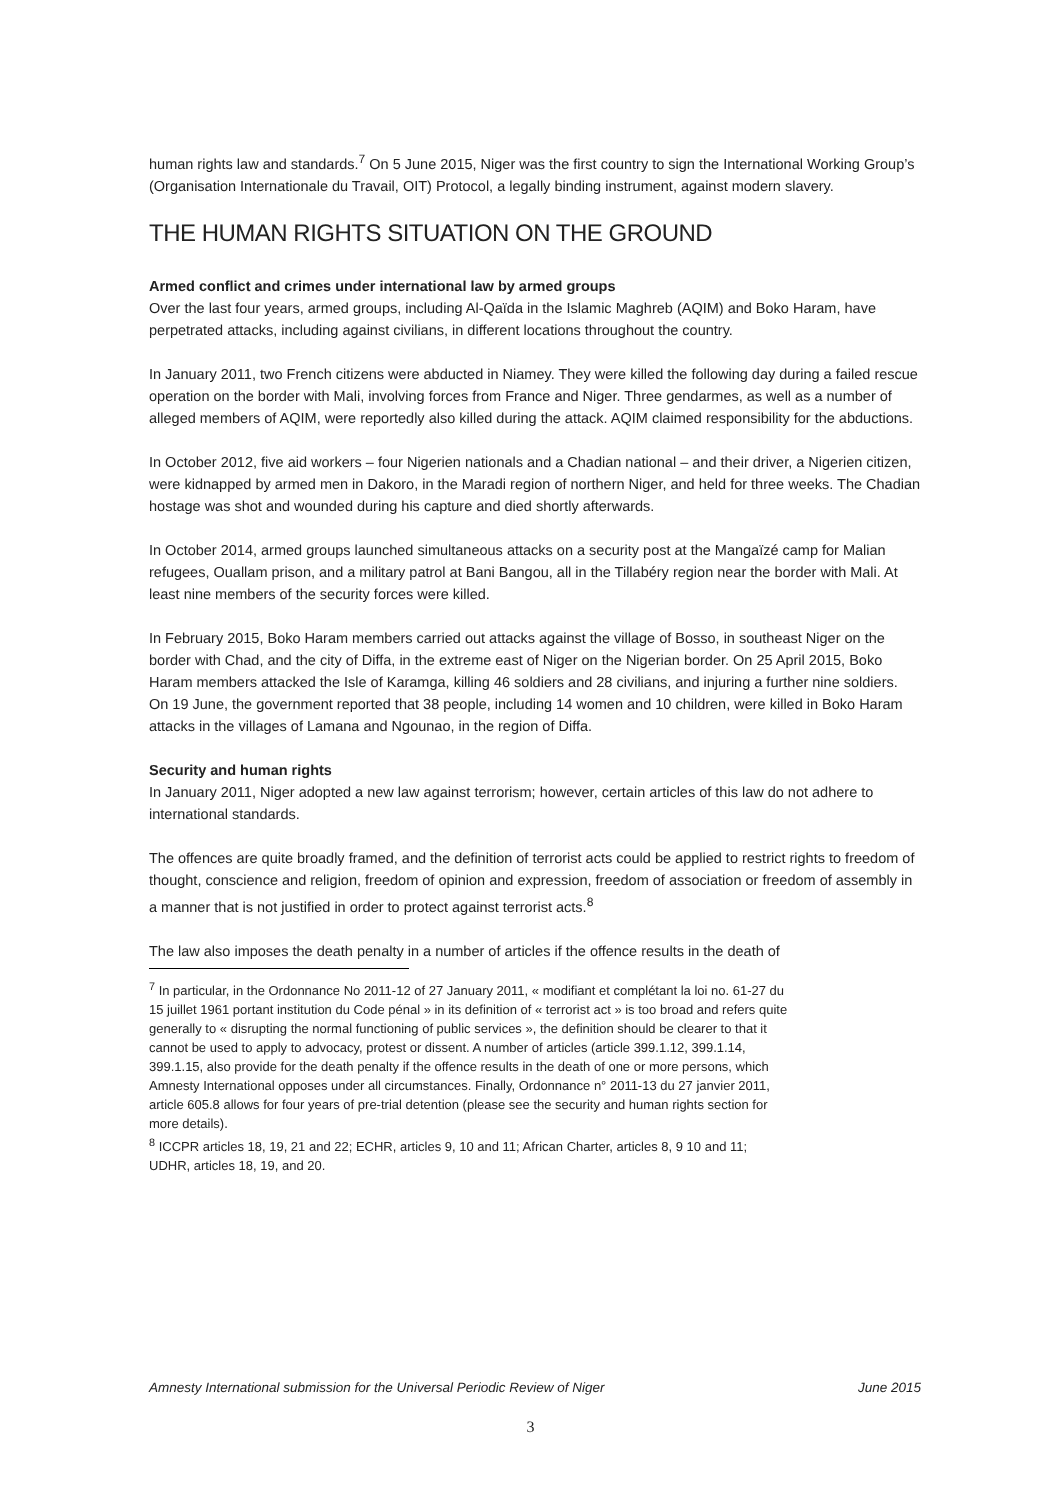human rights law and standards.<sup>7</sup> On 5 June 2015, Niger was the first country to sign the International Working Group’s (Organisation Internationale du Travail, OIT) Protocol, a legally binding instrument, against modern slavery.
THE HUMAN RIGHTS SITUATION ON THE GROUND
Armed conflict and crimes under international law by armed groups
Over the last four years, armed groups, including Al-Qaïda in the Islamic Maghreb (AQIM) and Boko Haram, have perpetrated attacks, including against civilians, in different locations throughout the country.
In January 2011, two French citizens were abducted in Niamey. They were killed the following day during a failed rescue operation on the border with Mali, involving forces from France and Niger. Three gendarmes, as well as a number of alleged members of AQIM, were reportedly also killed during the attack. AQIM claimed responsibility for the abductions.
In October 2012, five aid workers – four Nigerien nationals and a Chadian national – and their driver, a Nigerien citizen, were kidnapped by armed men in Dakoro, in the Maradi region of northern Niger, and held for three weeks. The Chadian hostage was shot and wounded during his capture and died shortly afterwards.
In October 2014, armed groups launched simultaneous attacks on a security post at the Mangaïzé camp for Malian refugees, Ouallam prison, and a military patrol at Bani Bangou, all in the Tillabéry region near the border with Mali. At least nine members of the security forces were killed.
In February 2015, Boko Haram members carried out attacks against the village of Bosso, in southeast Niger on the border with Chad, and the city of Diffa, in the extreme east of Niger on the Nigerian border. On 25 April 2015, Boko Haram members attacked the Isle of Karamga, killing 46 soldiers and 28 civilians, and injuring a further nine soldiers. On 19 June, the government reported that 38 people, including 14 women and 10 children, were killed in Boko Haram attacks in the villages of Lamana and Ngounao, in the region of Diffa.
Security and human rights
In January 2011, Niger adopted a new law against terrorism; however, certain articles of this law do not adhere to international standards.
The offences are quite broadly framed, and the definition of terrorist acts could be applied to restrict rights to freedom of thought, conscience and religion, freedom of opinion and expression, freedom of association or freedom of assembly in a manner that is not justified in order to protect against terrorist acts.<sup>8</sup>
The law also imposes the death penalty in a number of articles if the offence results in the death of
<sup>7</sup> In particular, in the Ordonnance No 2011-12 of 27 January 2011, « modifiant et complétant la loi no. 61-27 du 15 juillet 1961 portant institution du Code pénal » in its definition of « terrorist act » is too broad and refers quite generally to « disrupting the normal functioning of public services », the definition should be clearer to that it cannot be used to apply to advocacy, protest or dissent. A number of articles (article 399.1.12, 399.1.14, 399.1.15, also provide for the death penalty if the offence results in the death of one or more persons, which Amnesty International opposes under all circumstances. Finally, Ordonnance n° 2011-13 du 27 janvier 2011, article 605.8 allows for four years of pre-trial detention (please see the security and human rights section for more details).
<sup>8</sup> ICCPR articles 18, 19, 21 and 22; ECHR, articles 9, 10 and 11; African Charter, articles 8, 9 10 and 11; UDHR, articles 18, 19, and 20.
Amnesty International submission for the Universal Periodic Review of Niger June 2015
3